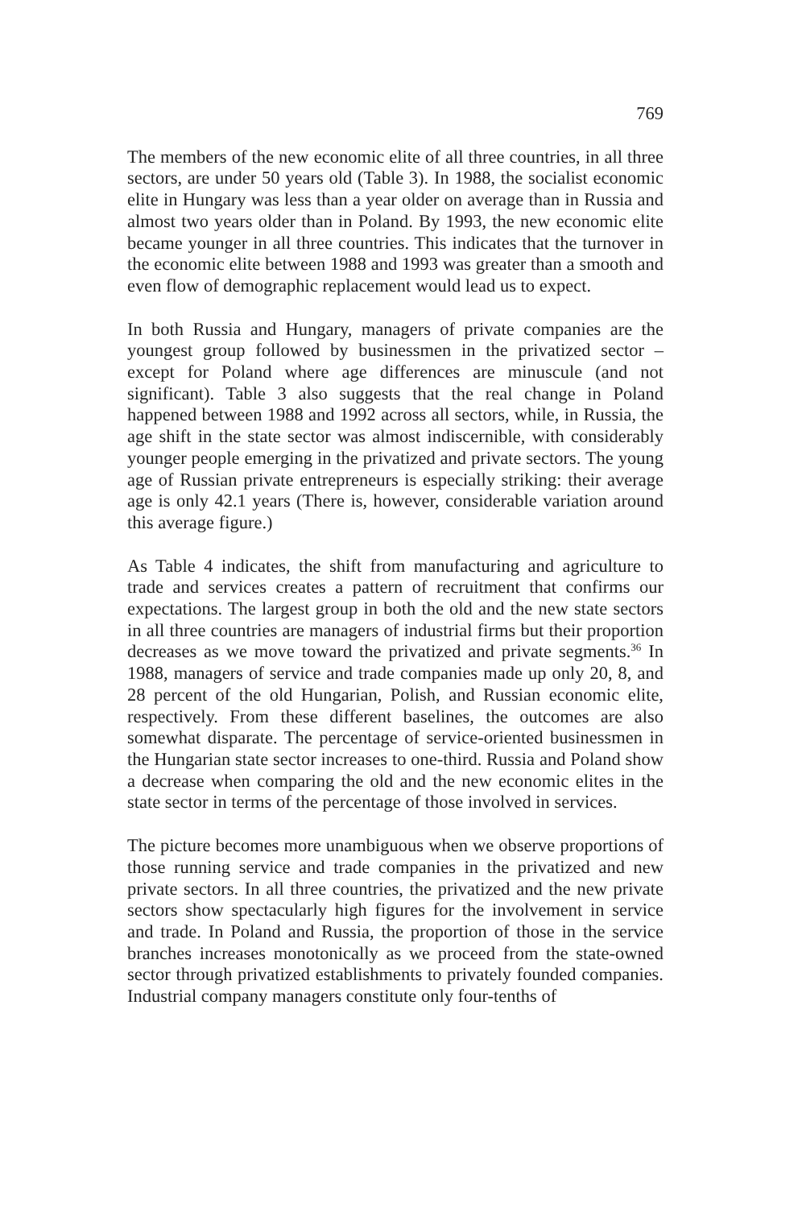769
The members of the new economic elite of all three countries, in all three sectors, are under 50 years old (Table 3). In 1988, the socialist economic elite in Hungary was less than a year older on average than in Russia and almost two years older than in Poland. By 1993, the new economic elite became younger in all three countries. This indicates that the turnover in the economic elite between 1988 and 1993 was greater than a smooth and even flow of demographic replacement would lead us to expect.
In both Russia and Hungary, managers of private companies are the youngest group followed by businessmen in the privatized sector – except for Poland where age differences are minuscule (and not significant). Table 3 also suggests that the real change in Poland happened between 1988 and 1992 across all sectors, while, in Russia, the age shift in the state sector was almost indiscernible, with considerably younger people emerging in the privatized and private sectors. The young age of Russian private entrepreneurs is especially striking: their average age is only 42.1 years (There is, however, considerable variation around this average figure.)
As Table 4 indicates, the shift from manufacturing and agriculture to trade and services creates a pattern of recruitment that confirms our expectations. The largest group in both the old and the new state sectors in all three countries are managers of industrial firms but their proportion decreases as we move toward the privatized and private segments.<sup>36</sup> In 1988, managers of service and trade companies made up only 20, 8, and 28 percent of the old Hungarian, Polish, and Russian economic elite, respectively. From these different baselines, the outcomes are also somewhat disparate. The percentage of service-oriented businessmen in the Hungarian state sector increases to one-third. Russia and Poland show a decrease when comparing the old and the new economic elites in the state sector in terms of the percentage of those involved in services.
The picture becomes more unambiguous when we observe proportions of those running service and trade companies in the privatized and new private sectors. In all three countries, the privatized and the new private sectors show spectacularly high figures for the involvement in service and trade. In Poland and Russia, the proportion of those in the service branches increases monotonically as we proceed from the state-owned sector through privatized establishments to privately founded companies. Industrial company managers constitute only four-tenths of